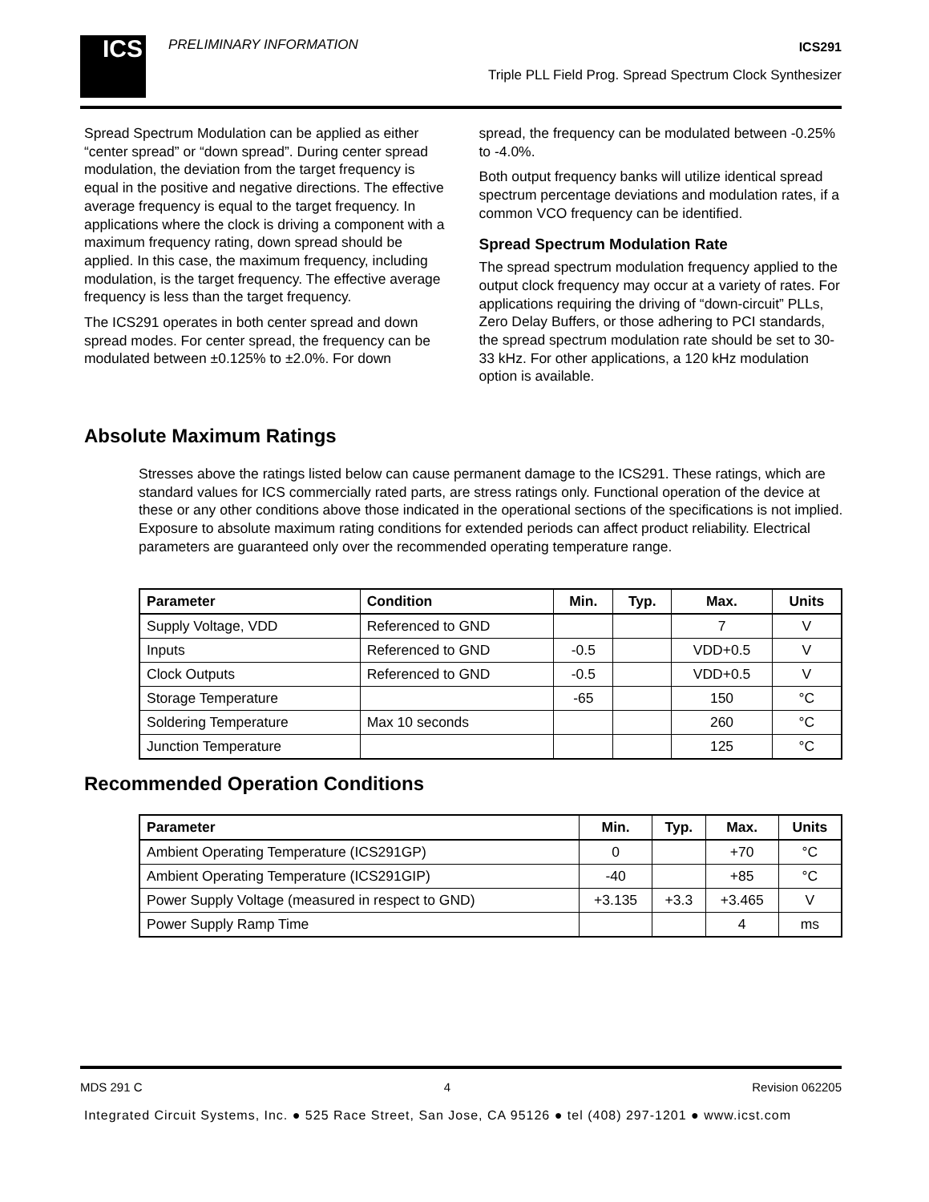ICS PRELIMINARY INFORMATION ICS291
Triple PLL Field Prog. Spread Spectrum Clock Synthesizer
Spread Spectrum Modulation can be applied as either “center spread” or “down spread”. During center spread modulation, the deviation from the target frequency is equal in the positive and negative directions. The effective average frequency is equal to the target frequency. In applications where the clock is driving a component with a maximum frequency rating, down spread should be applied. In this case, the maximum frequency, including modulation, is the target frequency. The effective average frequency is less than the target frequency.
The ICS291 operates in both center spread and down spread modes. For center spread, the frequency can be modulated between ±0.125% to ±2.0%. For down
spread, the frequency can be modulated between -0.25% to -4.0%.
Both output frequency banks will utilize identical spread spectrum percentage deviations and modulation rates, if a common VCO frequency can be identified.
Spread Spectrum Modulation Rate
The spread spectrum modulation frequency applied to the output clock frequency may occur at a variety of rates. For applications requiring the driving of “down-circuit” PLLs, Zero Delay Buffers, or those adhering to PCI standards, the spread spectrum modulation rate should be set to 30-33 kHz. For other applications, a 120 kHz modulation option is available.
Absolute Maximum Ratings
Stresses above the ratings listed below can cause permanent damage to the ICS291. These ratings, which are standard values for ICS commercially rated parts, are stress ratings only. Functional operation of the device at these or any other conditions above those indicated in the operational sections of the specifications is not implied. Exposure to absolute maximum rating conditions for extended periods can affect product reliability. Electrical parameters are guaranteed only over the recommended operating temperature range.
| Parameter | Condition | Min. | Typ. | Max. | Units |
| --- | --- | --- | --- | --- | --- |
| Supply Voltage, VDD | Referenced to GND | | | 7 | V |
| Inputs | Referenced to GND | -0.5 | | VDD+0.5 | V |
| Clock Outputs | Referenced to GND | -0.5 | | VDD+0.5 | V |
| Storage Temperature | | -65 | | 150 | °C |
| Soldering Temperature | Max 10 seconds | | | 260 | °C |
| Junction Temperature | | | | 125 | °C |
Recommended Operation Conditions
| Parameter | Min. | Typ. | Max. | Units |
| --- | --- | --- | --- | --- |
| Ambient Operating Temperature (ICS291GP) | 0 | | +70 | °C |
| Ambient Operating Temperature (ICS291GIP) | -40 | | +85 | °C |
| Power Supply Voltage (measured in respect to GND) | +3.135 | +3.3 | +3.465 | V |
| Power Supply Ramp Time | | | 4 | ms |
MDS 291 C 4 Revision 062205
Integrated Circuit Systems, Inc. ● 525 Race Street, San Jose, CA 95126 ● tel (408) 297-1201 ● www.icst.com